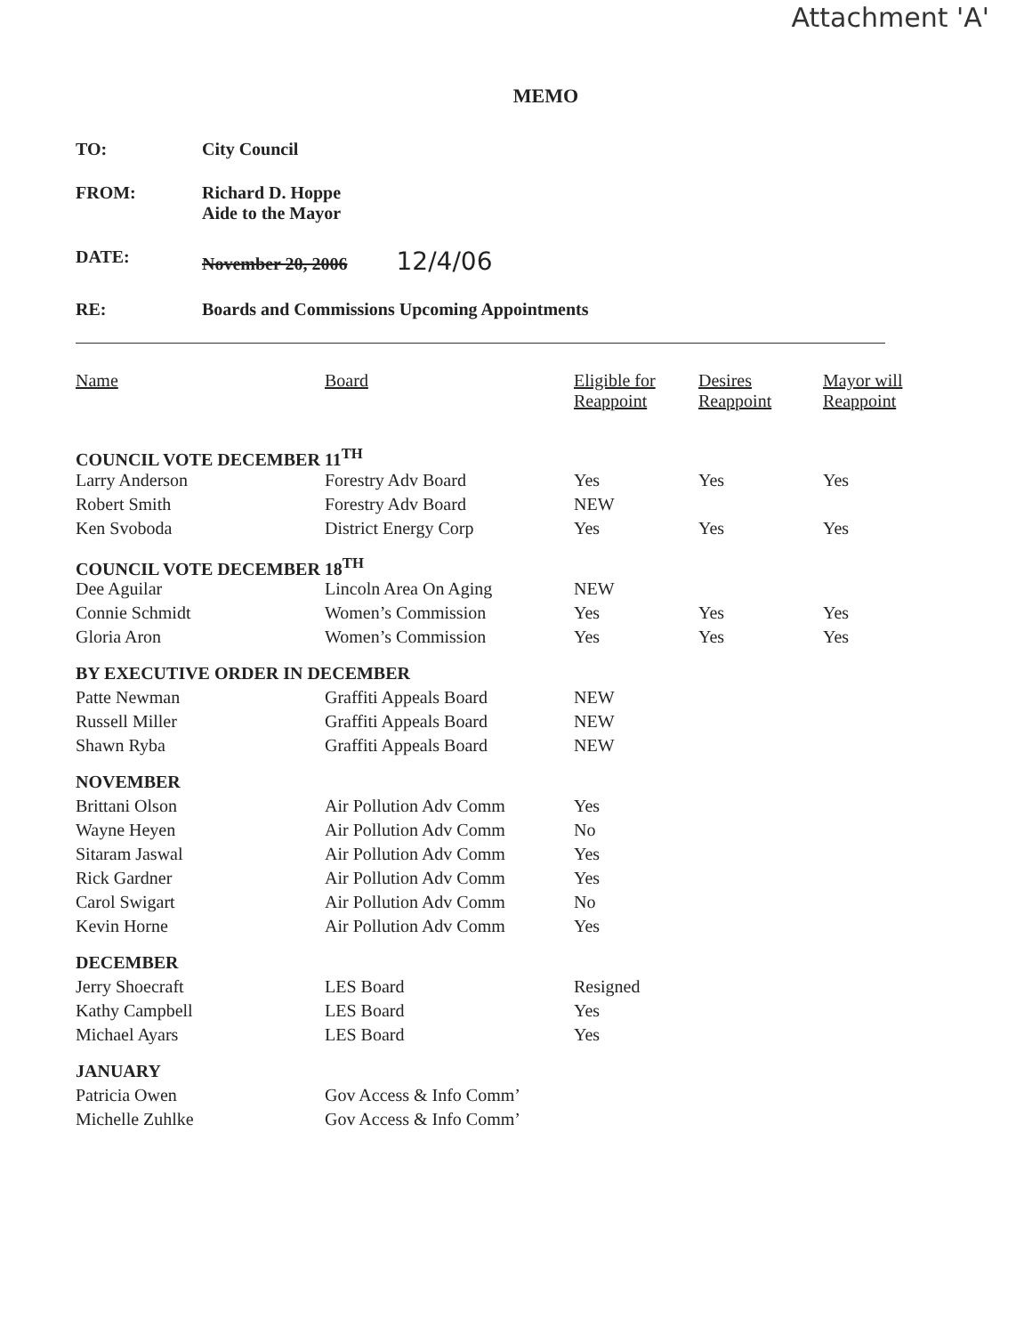Attachment 'A'
MEMO
TO: City Council
FROM: Richard D. Hoppe
Aide to the Mayor
DATE: November 20, 2006 12/4/06
RE: Boards and Commissions Upcoming Appointments
| Name | Board | Eligible for Reappoint | Desires Reappoint | Mayor will Reappoint |
| --- | --- | --- | --- | --- |
| COUNCIL VOTE DECEMBER 11<sup>TH</sup> | | | | |
| Larry Anderson | Forestry Adv Board | Yes | Yes | Yes |
| Robert Smith | Forestry Adv Board | NEW | | |
| Ken Svoboda | District Energy Corp | Yes | Yes | Yes |
| COUNCIL VOTE DECEMBER 18<sup>TH</sup> | | | | |
| Dee Aguilar | Lincoln Area On Aging | NEW | | |
| Connie Schmidt | Women’s Commission | Yes | Yes | Yes |
| Gloria Aron | Women’s Commission | Yes | Yes | Yes |
| BY EXECUTIVE ORDER IN DECEMBER | | | | |
| Patte Newman | Graffiti Appeals Board | NEW | | |
| Russell Miller | Graffiti Appeals Board | NEW | | |
| Shawn Ryba | Graffiti Appeals Board | NEW | | |
| NOVEMBER | | | | |
| Brittani Olson | Air Pollution Adv Comm | Yes | | |
| Wayne Heyen | Air Pollution Adv Comm | No | | |
| Sitaram Jaswal | Air Pollution Adv Comm | Yes | | |
| Rick Gardner | Air Pollution Adv Comm | Yes | | |
| Carol Swigart | Air Pollution Adv Comm | No | | |
| Kevin Horne | Air Pollution Adv Comm | Yes | | |
| DECEMBER | | | | |
| Jerry Shoecraft | LES Board | Resigned | | |
| Kathy Campbell | LES Board | Yes | | |
| Michael Ayars | LES Board | Yes | | |
| JANUARY | | | | |
| Patricia Owen | Gov Access & Info Comm’ | | | |
| Michelle Zuhlke | Gov Access & Info Comm’ | | | |